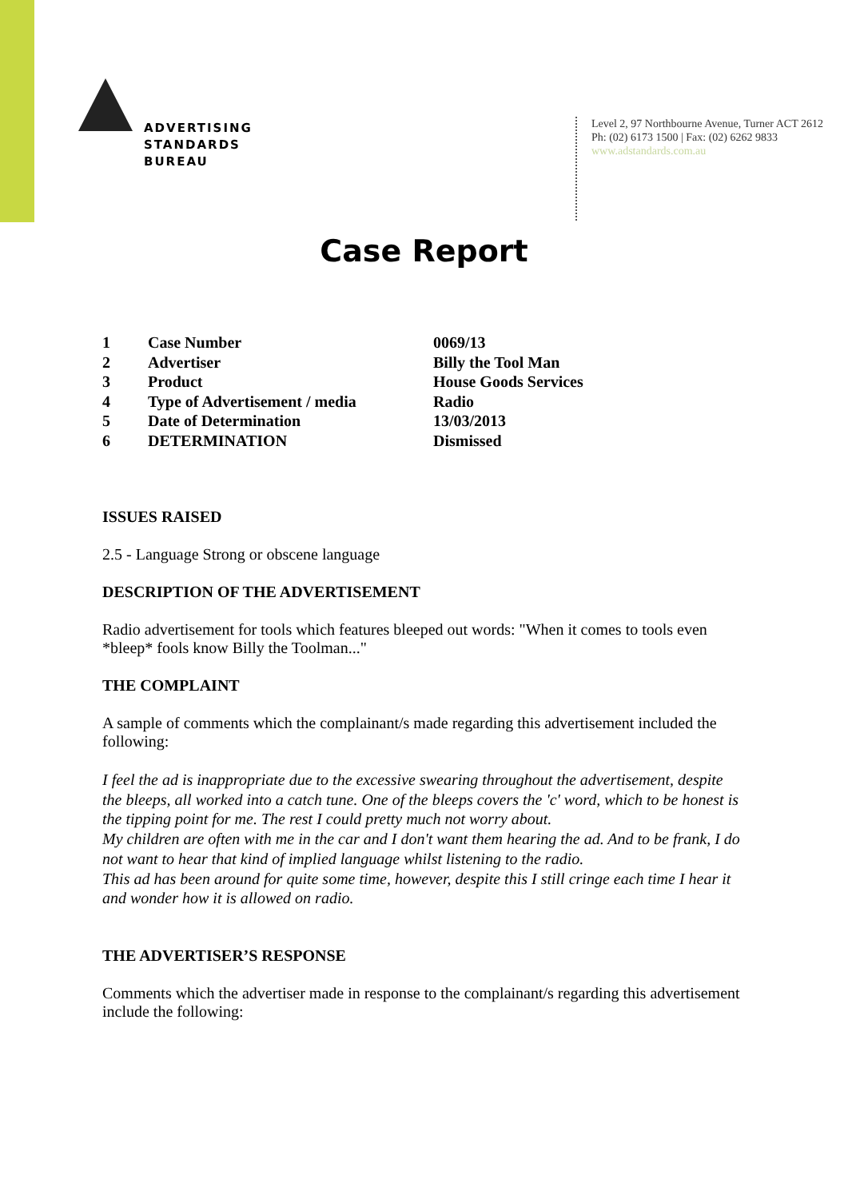ADVERTISING
STANDARDS
BUREAU
Level 2, 97 Northbourne Avenue, Turner ACT 2612
Ph: (02) 6173 1500 | Fax: (02) 6262 9833
www.adstandards.com.au
Case Report
| 1 | Case Number | 0069/13 |
| 2 | Advertiser | Billy the Tool Man |
| 3 | Product | House Goods Services |
| 4 | Type of Advertisement / media | Radio |
| 5 | Date of Determination | 13/03/2013 |
| 6 | DETERMINATION | Dismissed |
ISSUES RAISED
2.5 - Language Strong or obscene language
DESCRIPTION OF THE ADVERTISEMENT
Radio advertisement for tools which features bleeped out words: "When it comes to tools even *bleep* fools know Billy the Toolman..."
THE COMPLAINT
A sample of comments which the complainant/s made regarding this advertisement included the following:
I feel the ad is inappropriate due to the excessive swearing throughout the advertisement, despite the bleeps, all worked into a catch tune. One of the bleeps covers the 'c' word, which to be honest is the tipping point for me. The rest I could pretty much not worry about.
My children are often with me in the car and I don't want them hearing the ad. And to be frank, I do not want to hear that kind of implied language whilst listening to the radio.
This ad has been around for quite some time, however, despite this I still cringe each time I hear it and wonder how it is allowed on radio.
THE ADVERTISER’S RESPONSE
Comments which the advertiser made in response to the complainant/s regarding this advertisement include the following: